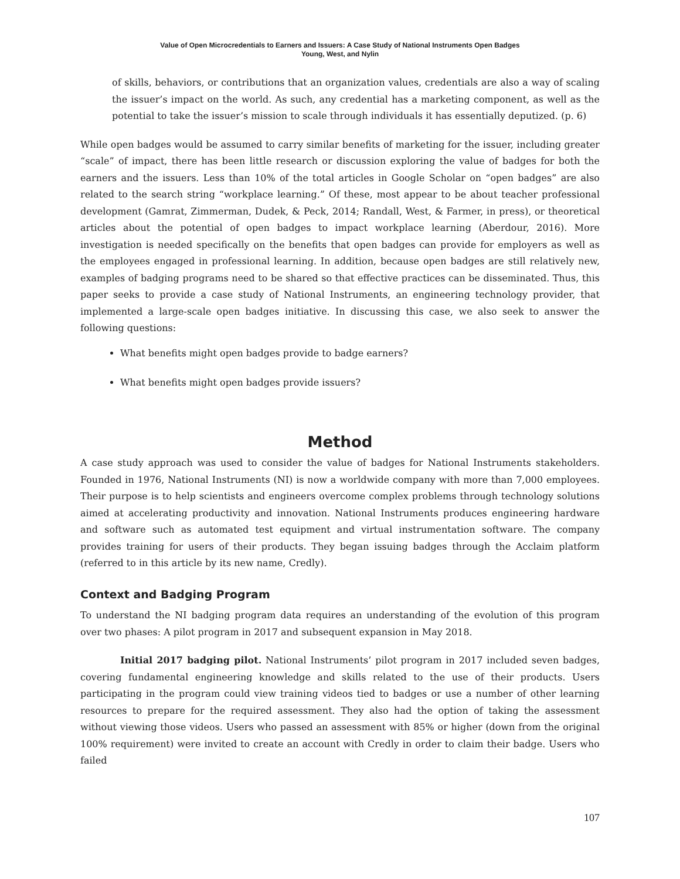Value of Open Microcredentials to Earners and Issuers: A Case Study of National Instruments Open Badges
Young, West, and Nylin
of skills, behaviors, or contributions that an organization values, credentials are also a way of scaling the issuer’s impact on the world. As such, any credential has a marketing component, as well as the potential to take the issuer’s mission to scale through individuals it has essentially deputized. (p. 6)
While open badges would be assumed to carry similar benefits of marketing for the issuer, including greater “scale” of impact, there has been little research or discussion exploring the value of badges for both the earners and the issuers. Less than 10% of the total articles in Google Scholar on “open badges” are also related to the search string “workplace learning.” Of these, most appear to be about teacher professional development (Gamrat, Zimmerman, Dudek, & Peck, 2014; Randall, West, & Farmer, in press), or theoretical articles about the potential of open badges to impact workplace learning (Aberdour, 2016). More investigation is needed specifically on the benefits that open badges can provide for employers as well as the employees engaged in professional learning. In addition, because open badges are still relatively new, examples of badging programs need to be shared so that effective practices can be disseminated. Thus, this paper seeks to provide a case study of National Instruments, an engineering technology provider, that implemented a large-scale open badges initiative. In discussing this case, we also seek to answer the following questions:
What benefits might open badges provide to badge earners?
What benefits might open badges provide issuers?
Method
A case study approach was used to consider the value of badges for National Instruments stakeholders. Founded in 1976, National Instruments (NI) is now a worldwide company with more than 7,000 employees. Their purpose is to help scientists and engineers overcome complex problems through technology solutions aimed at accelerating productivity and innovation. National Instruments produces engineering hardware and software such as automated test equipment and virtual instrumentation software. The company provides training for users of their products. They began issuing badges through the Acclaim platform (referred to in this article by its new name, Credly).
Context and Badging Program
To understand the NI badging program data requires an understanding of the evolution of this program over two phases: A pilot program in 2017 and subsequent expansion in May 2018.
Initial 2017 badging pilot. National Instruments’ pilot program in 2017 included seven badges, covering fundamental engineering knowledge and skills related to the use of their products. Users participating in the program could view training videos tied to badges or use a number of other learning resources to prepare for the required assessment. They also had the option of taking the assessment without viewing those videos. Users who passed an assessment with 85% or higher (down from the original 100% requirement) were invited to create an account with Credly in order to claim their badge. Users who failed
107